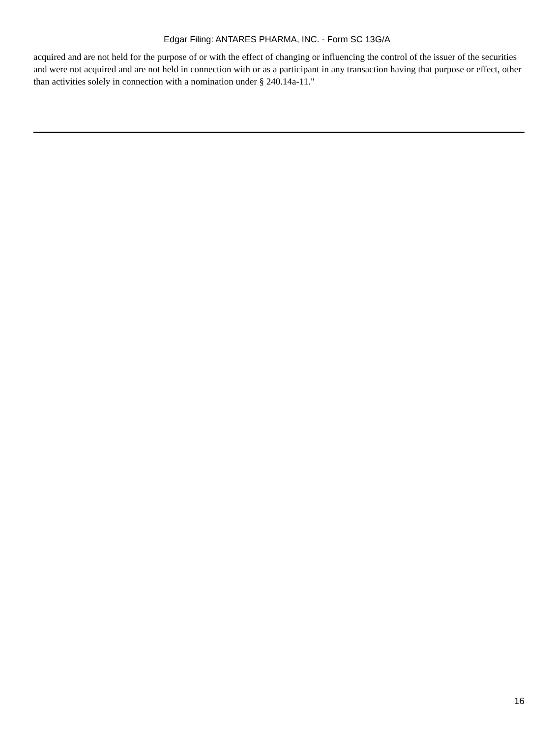Edgar Filing: ANTARES PHARMA, INC. - Form SC 13G/A
acquired and are not held for the purpose of or with the effect of changing or influencing the control of the issuer of the securities and were not acquired and are not held in connection with or as a participant in any transaction having that purpose or effect, other than activities solely in connection with a nomination under § 240.14a-11."
16